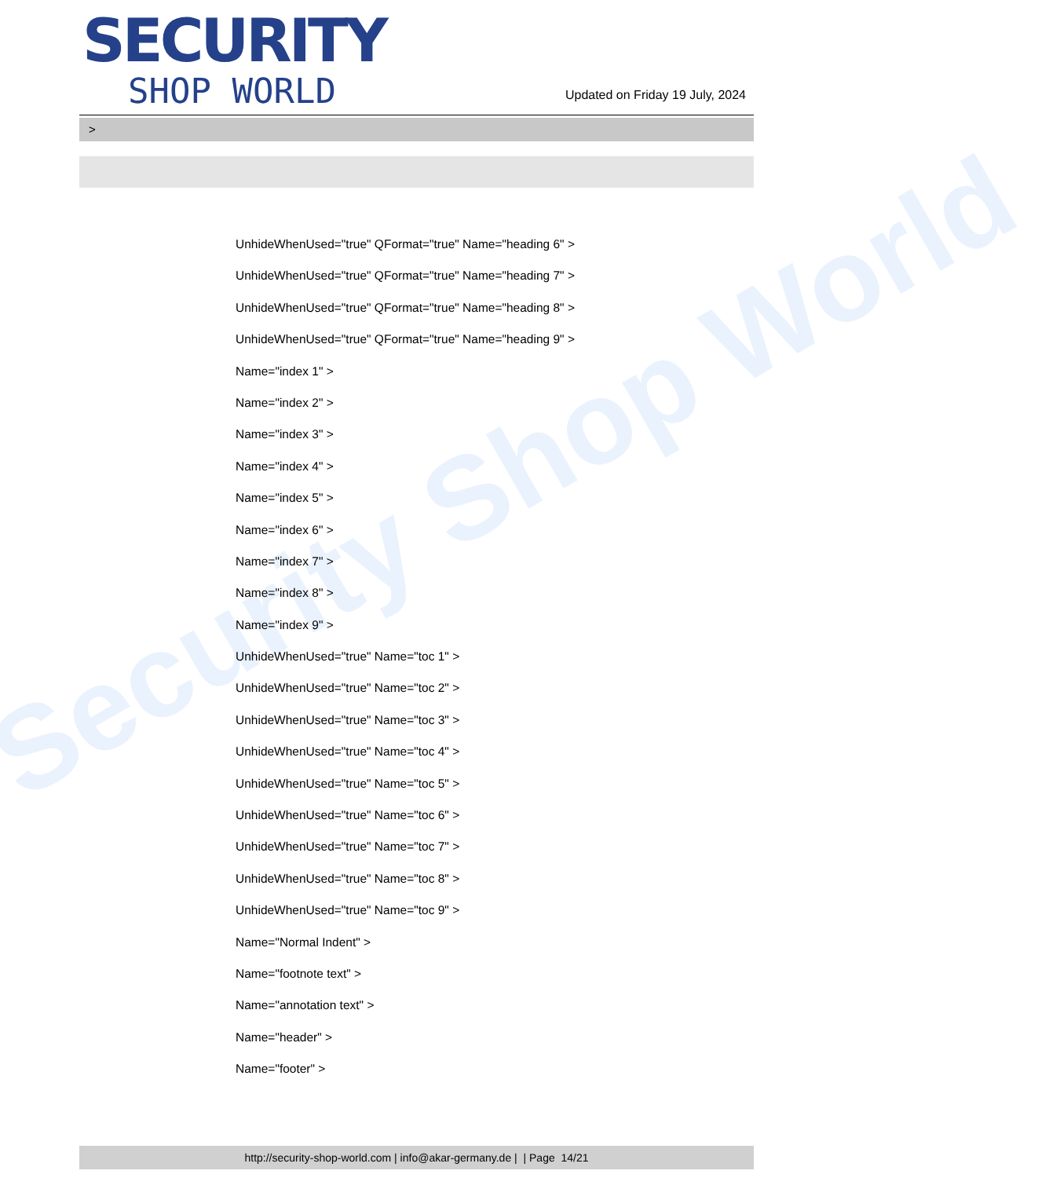Security Shop World
SECURITY
SHOP WORLD
Updated on Friday 19 July, 2024
>
UnhideWhenUsed="true" QFormat="true" Name="heading 6" >
UnhideWhenUsed="true" QFormat="true" Name="heading 7" >
UnhideWhenUsed="true" QFormat="true" Name="heading 8" >
UnhideWhenUsed="true" QFormat="true" Name="heading 9" >
Name="index 1" >
Name="index 2" >
Name="index 3" >
Name="index 4" >
Name="index 5" >
Name="index 6" >
Name="index 7" >
Name="index 8" >
Name="index 9" >
UnhideWhenUsed="true" Name="toc 1" >
UnhideWhenUsed="true" Name="toc 2" >
UnhideWhenUsed="true" Name="toc 3" >
UnhideWhenUsed="true" Name="toc 4" >
UnhideWhenUsed="true" Name="toc 5" >
UnhideWhenUsed="true" Name="toc 6" >
UnhideWhenUsed="true" Name="toc 7" >
UnhideWhenUsed="true" Name="toc 8" >
UnhideWhenUsed="true" Name="toc 9" >
Name="Normal Indent" >
Name="footnote text" >
Name="annotation text" >
Name="header" >
Name="footer" >
http://security-shop-world.com | info@akar-germany.de | | Page 14/21